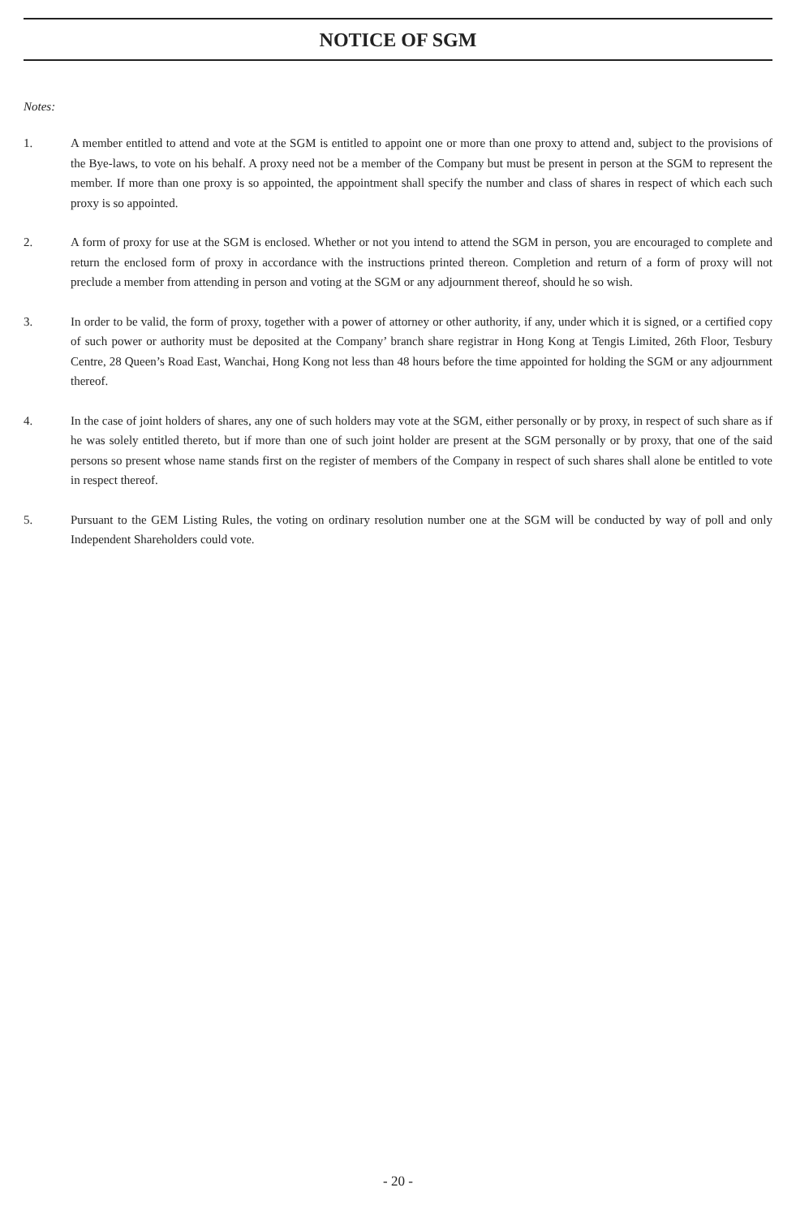NOTICE OF SGM
Notes:
1. A member entitled to attend and vote at the SGM is entitled to appoint one or more than one proxy to attend and, subject to the provisions of the Bye-laws, to vote on his behalf. A proxy need not be a member of the Company but must be present in person at the SGM to represent the member. If more than one proxy is so appointed, the appointment shall specify the number and class of shares in respect of which each such proxy is so appointed.
2. A form of proxy for use at the SGM is enclosed. Whether or not you intend to attend the SGM in person, you are encouraged to complete and return the enclosed form of proxy in accordance with the instructions printed thereon. Completion and return of a form of proxy will not preclude a member from attending in person and voting at the SGM or any adjournment thereof, should he so wish.
3. In order to be valid, the form of proxy, together with a power of attorney or other authority, if any, under which it is signed, or a certified copy of such power or authority must be deposited at the Company’ branch share registrar in Hong Kong at Tengis Limited, 26th Floor, Tesbury Centre, 28 Queen’s Road East, Wanchai, Hong Kong not less than 48 hours before the time appointed for holding the SGM or any adjournment thereof.
4. In the case of joint holders of shares, any one of such holders may vote at the SGM, either personally or by proxy, in respect of such share as if he was solely entitled thereto, but if more than one of such joint holder are present at the SGM personally or by proxy, that one of the said persons so present whose name stands first on the register of members of the Company in respect of such shares shall alone be entitled to vote in respect thereof.
5. Pursuant to the GEM Listing Rules, the voting on ordinary resolution number one at the SGM will be conducted by way of poll and only Independent Shareholders could vote.
- 20 -